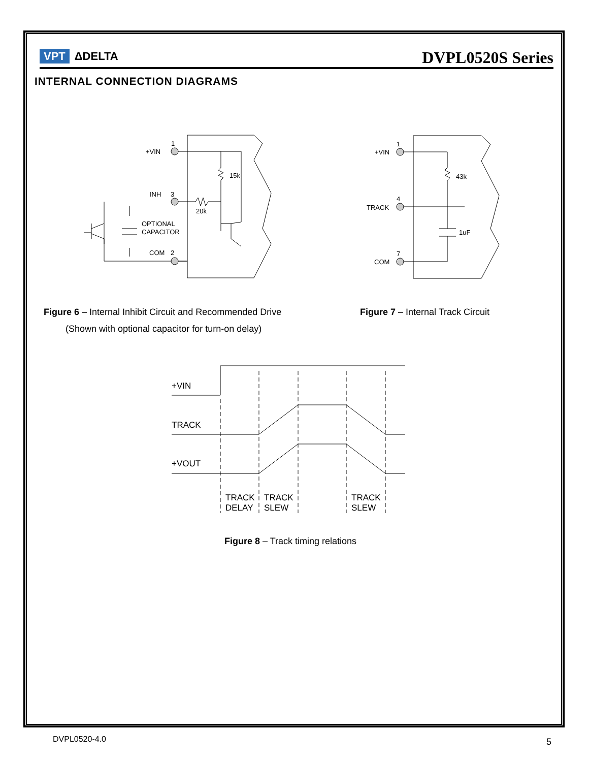VPT ΔDELTA
DVPL0520S Series
INTERNAL CONNECTION DIAGRAMS
+VIN
1
15k
INH
3
20k
OPTIONAL
CAPACITOR
COM
2
+VIN
1
43k
TRACK
4
1uF
COM
7
+VIN
TRACK
+VOUT
TRACK
DELAY
TRACK
SLEW
TRACK
SLEW
Figure 6 – Internal Inhibit Circuit and Recommended Drive
(Shown with optional capacitor for turn-on delay)
Figure 7 – Internal Track Circuit
Figure 8 – Track timing relations
DVPL0520-4.0 5